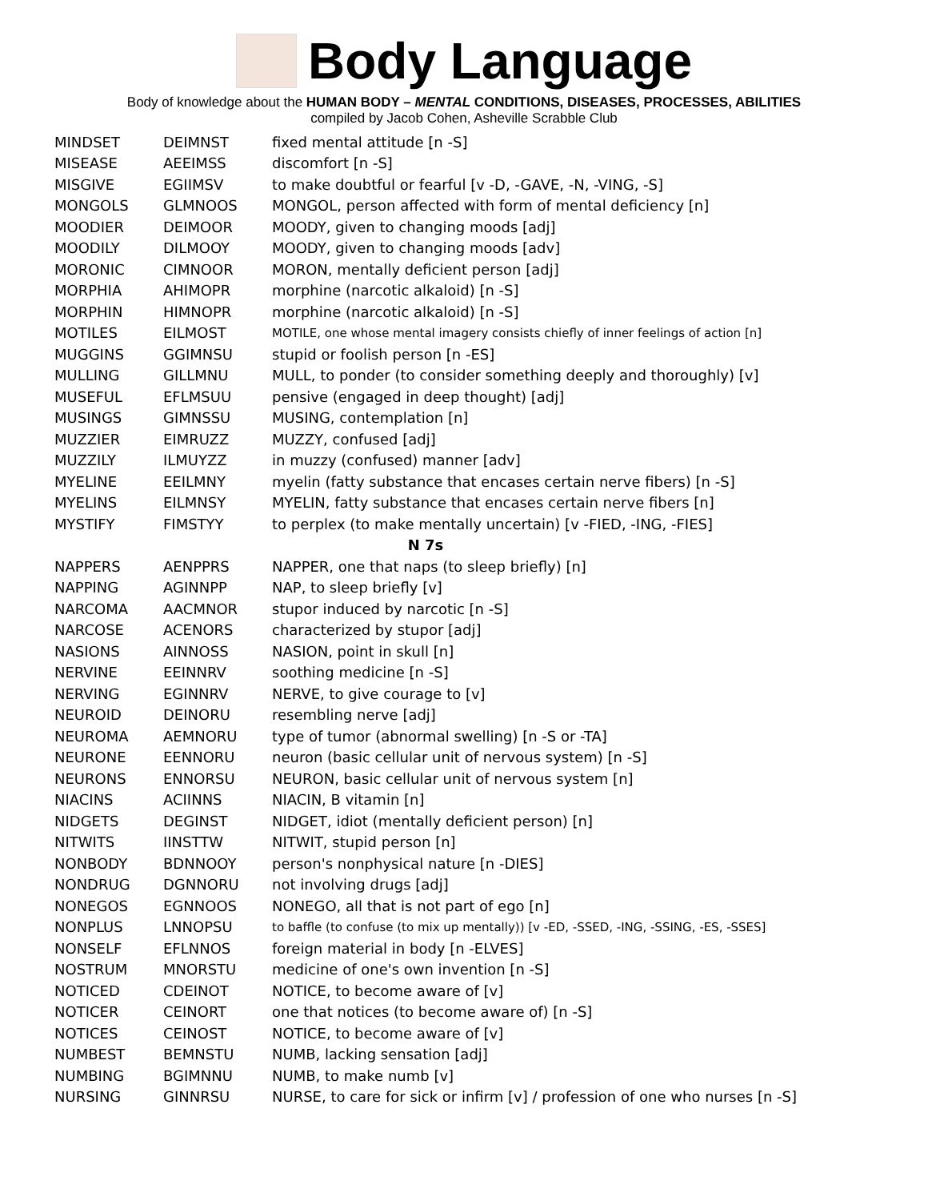Body Language
Body of knowledge about the HUMAN BODY – MENTAL CONDITIONS, DISEASES, PROCESSES, ABILITIES
compiled by Jacob Cohen, Asheville Scrabble Club
| MINDSET | DEIMNST | fixed mental attitude [n -S] |
| MISEASE | AEEIMSS | discomfort [n -S] |
| MISGIVE | EGIIMSV | to make doubtful or fearful [v -D, -GAVE, -N, -VING, -S] |
| MONGOLS | GLMNOOS | MONGOL, person affected with form of mental deficiency [n] |
| MOODIER | DEIMOOR | MOODY, given to changing moods [adj] |
| MOODILY | DILMOOY | MOODY, given to changing moods [adv] |
| MORONIC | CIMNOOR | MORON, mentally deficient person [adj] |
| MORPHIA | AHIMOPR | morphine (narcotic alkaloid) [n -S] |
| MORPHIN | HIMNOPR | morphine (narcotic alkaloid) [n -S] |
| MOTILES | EILMOST | MOTILE, one whose mental imagery consists chiefly of inner feelings of action [n] |
| MUGGINS | GGIMNSU | stupid or foolish person [n -ES] |
| MULLING | GILLMNU | MULL, to ponder (to consider something deeply and thoroughly) [v] |
| MUSEFUL | EFLMSUU | pensive (engaged in deep thought) [adj] |
| MUSINGS | GIMNSSU | MUSING, contemplation [n] |
| MUZZIER | EIMRUZZ | MUZZY, confused [adj] |
| MUZZILY | ILMUYZZ | in muzzy (confused) manner [adv] |
| MYELINE | EEILMNY | myelin (fatty substance that encases certain nerve fibers) [n -S] |
| MYELINS | EILMNSY | MYELIN, fatty substance that encases certain nerve fibers [n] |
| MYSTIFY | FIMSTYY | to perplex (to make mentally uncertain) [v -FIED, -ING, -FIES] |
| N 7s | | |
| NAPPERS | AENPPRS | NAPPER, one that naps (to sleep briefly) [n] |
| NAPPING | AGINNPP | NAP, to sleep briefly [v] |
| NARCOMA | AACMNOR | stupor induced by narcotic [n -S] |
| NARCOSE | ACENORS | characterized by stupor [adj] |
| NASIONS | AINNOSS | NASION, point in skull [n] |
| NERVINE | EEINNRV | soothing medicine [n -S] |
| NERVING | EGINNRV | NERVE, to give courage to [v] |
| NEUROID | DEINORU | resembling nerve [adj] |
| NEUROMA | AEMNORU | type of tumor (abnormal swelling) [n -S or -TA] |
| NEURONE | EENNORU | neuron (basic cellular unit of nervous system) [n -S] |
| NEURONS | ENNORSU | NEURON, basic cellular unit of nervous system [n] |
| NIACINS | ACIINNS | NIACIN, B vitamin [n] |
| NIDGETS | DEGINST | NIDGET, idiot (mentally deficient person) [n] |
| NITWITS | IINSTTW | NITWIT, stupid person [n] |
| NONBODY | BDNNOOY | person's nonphysical nature [n -DIES] |
| NONDRUG | DGNNORU | not involving drugs [adj] |
| NONEGOS | EGNNOOS | NONEGO, all that is not part of ego [n] |
| NONPLUS | LNNOPSU | to baffle (to confuse (to mix up mentally)) [v -ED, -SSED, -ING, -SSING, -ES, -SSES] |
| NONSELF | EFLNNOS | foreign material in body [n -ELVES] |
| NOSTRUM | MNORSTU | medicine of one's own invention [n -S] |
| NOTICED | CDEINOT | NOTICE, to become aware of [v] |
| NOTICER | CEINORT | one that notices (to become aware of) [n -S] |
| NOTICES | CEINOST | NOTICE, to become aware of [v] |
| NUMBEST | BEMNSTU | NUMB, lacking sensation [adj] |
| NUMBING | BGIMNNU | NUMB, to make numb [v] |
| NURSING | GINNRSU | NURSE, to care for sick or infirm [v] / profession of one who nurses [n -S] |